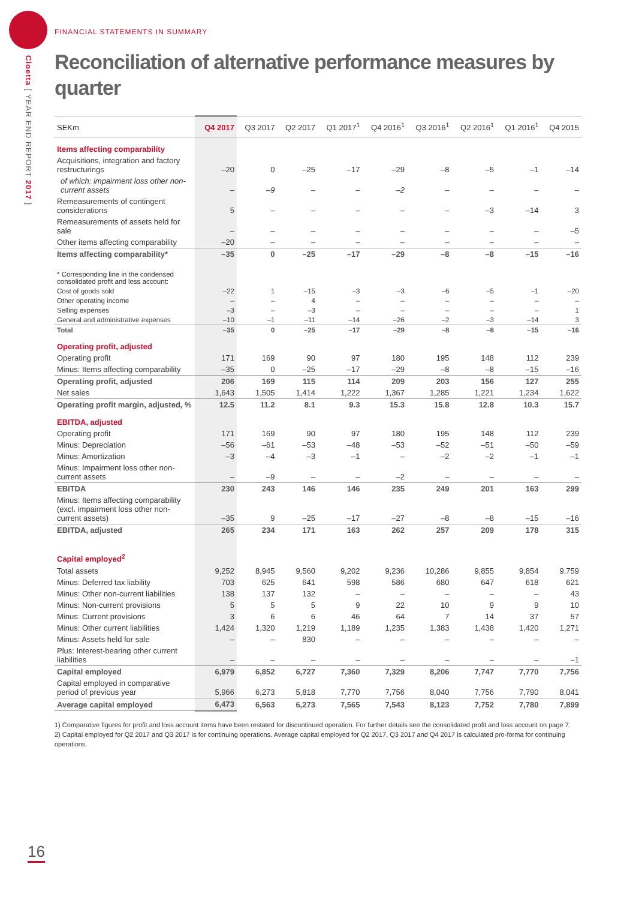Cloetta [ YEAR END REPORT 2017 ]
FINANCIAL STATEMENTS IN SUMMARY
Reconciliation of alternative performance measures by quarter
| SEKm | Q4 2017 | Q3 2017 | Q2 2017 | Q1 2017<sup>1</sup> | Q4 2016<sup>1</sup> | Q3 2016<sup>1</sup> | Q2 2016<sup>1</sup> | Q1 2016<sup>1</sup> | Q4 2015 |
| --- | --- | --- | --- | --- | --- | --- | --- | --- | --- |
| Items affecting comparability | | | | | | | | | |
| Acquisitions, integration and factory restructurings | –20 | 0 | –25 | –17 | –29 | –8 | –5 | –1 | –14 |
| of which: impairment loss other non-current assets | – | –9 | – | – | –2 | – | – | – | – |
| Remeasurements of contingent considerations | 5 | – | – | – | – | – | –3 | –14 | 3 |
| Remeasurements of assets held for sale | – | – | – | – | – | – | – | – | –5 |
| Other items affecting comparability | –20 | – | – | – | – | – | – | – | – |
| Items affecting comparability* | –35 | 0 | –25 | –17 | –29 | –8 | –8 | –15 | –16 |
| * Corresponding line in the condensed consolidated profit and loss account: | | | | | | | | | |
| Cost of goods sold | –22 | 1 | –15 | –3 | –3 | –6 | –5 | –1 | –20 |
| Other operating income | – | – | 4 | – | – | – | – | – | – |
| Selling expenses | –3 | – | –3 | – | – | – | – | – | 1 |
| General and administrative expenses | –10 | –1 | –11 | –14 | –26 | –2 | –3 | –14 | 3 |
| Total | –35 | 0 | –25 | –17 | –29 | –8 | –8 | –15 | –16 |
| Operating profit, adjusted | | | | | | | | | |
| Operating profit | 171 | 169 | 90 | 97 | 180 | 195 | 148 | 112 | 239 |
| Minus: Items affecting comparability | –35 | 0 | –25 | –17 | –29 | –8 | –8 | –15 | –16 |
| Operating profit, adjusted | 206 | 169 | 115 | 114 | 209 | 203 | 156 | 127 | 255 |
| Net sales | 1,643 | 1,505 | 1,414 | 1,222 | 1,367 | 1,285 | 1,221 | 1,234 | 1,622 |
| Operating profit margin, adjusted, % | 12.5 | 11.2 | 8.1 | 9.3 | 15.3 | 15.8 | 12.8 | 10.3 | 15.7 |
| EBITDA, adjusted | | | | | | | | | |
| Operating profit | 171 | 169 | 90 | 97 | 180 | 195 | 148 | 112 | 239 |
| Minus: Depreciation | –56 | –61 | –53 | –48 | –53 | –52 | –51 | –50 | –59 |
| Minus: Amortization | –3 | –4 | –3 | –1 | – | –2 | –2 | –1 | –1 |
| Minus: Impairment loss other non-current assets | – | –9 | – | – | –2 | – | – | – | – |
| EBITDA | 230 | 243 | 146 | 146 | 235 | 249 | 201 | 163 | 299 |
| Minus: Items affecting comparability (excl. impairment loss other non-current assets) | –35 | 9 | –25 | –17 | –27 | –8 | –8 | –15 | –16 |
| EBITDA, adjusted | 265 | 234 | 171 | 163 | 262 | 257 | 209 | 178 | 315 |
| Capital employed<sup>2</sup> | | | | | | | | | |
| Total assets | 9,252 | 8,945 | 9,560 | 9,202 | 9,236 | 10,286 | 9,855 | 9,854 | 9,759 |
| Minus: Deferred tax liability | 703 | 625 | 641 | 598 | 586 | 680 | 647 | 618 | 621 |
| Minus: Other non-current liabilities | 138 | 137 | 132 | – | – | – | – | – | 43 |
| Minus: Non-current provisions | 5 | 5 | 5 | 9 | 22 | 10 | 9 | 9 | 10 |
| Minus: Current provisions | 3 | 6 | 6 | 46 | 64 | 7 | 14 | 37 | 57 |
| Minus: Other current liabilities | 1,424 | 1,320 | 1,219 | 1,189 | 1,235 | 1,383 | 1,438 | 1,420 | 1,271 |
| Minus: Assets held for sale | – | – | 830 | – | – | – | – | – | – |
| Plus: Interest-bearing other current liabilities | – | – | – | – | – | – | – | – | –1 |
| Capital employed | 6,979 | 6,852 | 6,727 | 7,360 | 7,329 | 8,206 | 7,747 | 7,770 | 7,756 |
| Capital employed in comparative period of previous year | 5,966 | 6,273 | 5,818 | 7,770 | 7,756 | 8,040 | 7,756 | 7,790 | 8,041 |
| Average capital employed | 6,473 | 6,563 | 6,273 | 7,565 | 7,543 | 8,123 | 7,752 | 7,780 | 7,899 |
1) Comparative figures for profit and loss account items have been restated for discontinued operation. For further details see the consolidated profit and loss account on page 7.
2) Capital employed for Q2 2017 and Q3 2017 is for continuing operations. Average capital employed for Q2 2017, Q3 2017 and Q4 2017 is calculated pro-forma for continuing operations.
16